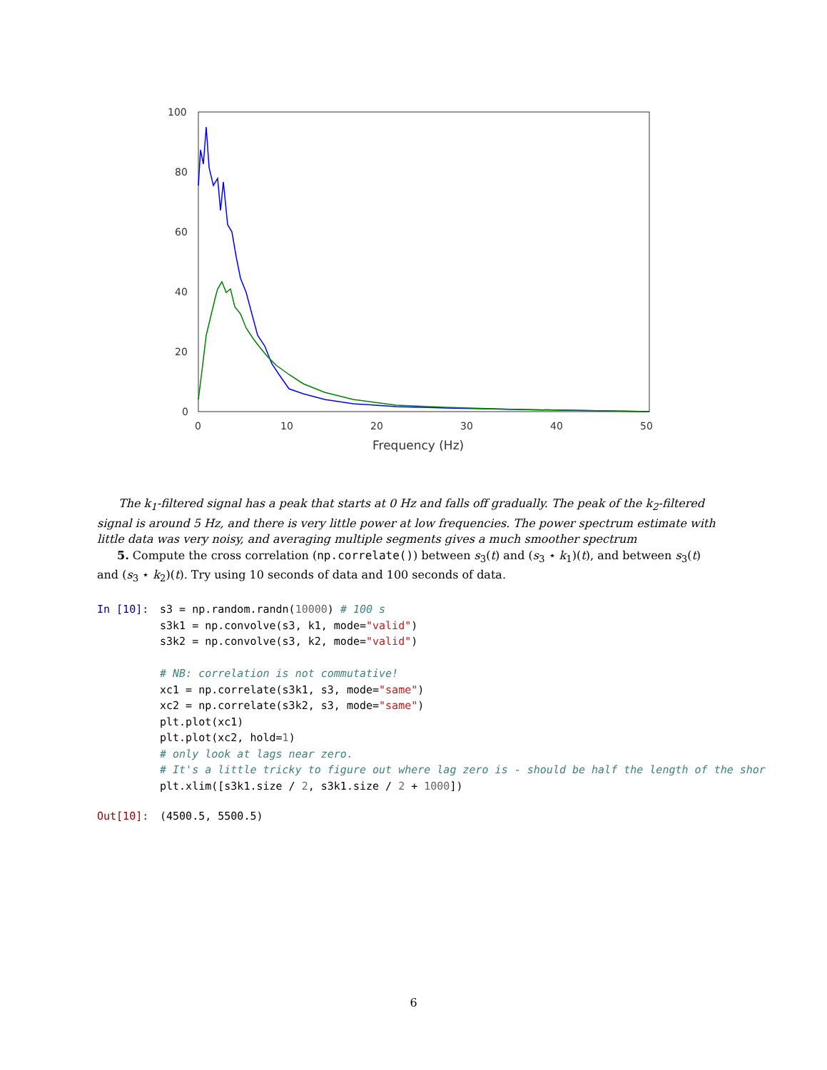100
80
60
40
20
0
0
10
20
30
40
50
Frequency (Hz)
The k<sub>1</sub>-filtered signal has a peak that starts at 0 Hz and falls off gradually. The peak of the k<sub>2</sub>-filtered signal is around 5 Hz, and there is very little power at low frequencies. The power spectrum estimate with little data was very noisy, and averaging multiple segments gives a much smoother spectrum
5. Compute the cross correlation (np.correlate()) between s<sub>3</sub>(t) and (s<sub>3</sub> ⋆ k<sub>1</sub>)(t), and between s<sub>3</sub>(t) and (s<sub>3</sub> ⋆ k<sub>2</sub>)(t). Try using 10 seconds of data and 100 seconds of data.
In [10]:
s3 = np.random.randn(10000) # 100 s
s3k1 = np.convolve(s3, k1, mode="valid")
s3k2 = np.convolve(s3, k2, mode="valid")

# NB: correlation is not commutative!
xc1 = np.correlate(s3k1, s3, mode="same")
xc2 = np.correlate(s3k2, s3, mode="same")
plt.plot(xc1)
plt.plot(xc2, hold=1)
# only look at lags near zero.
# It's a little tricky to figure out where lag zero is - should be half the length of the shor
plt.xlim([s3k1.size / 2, s3k1.size / 2 + 1000])
Out[10]:
(4500.5, 5500.5)
6